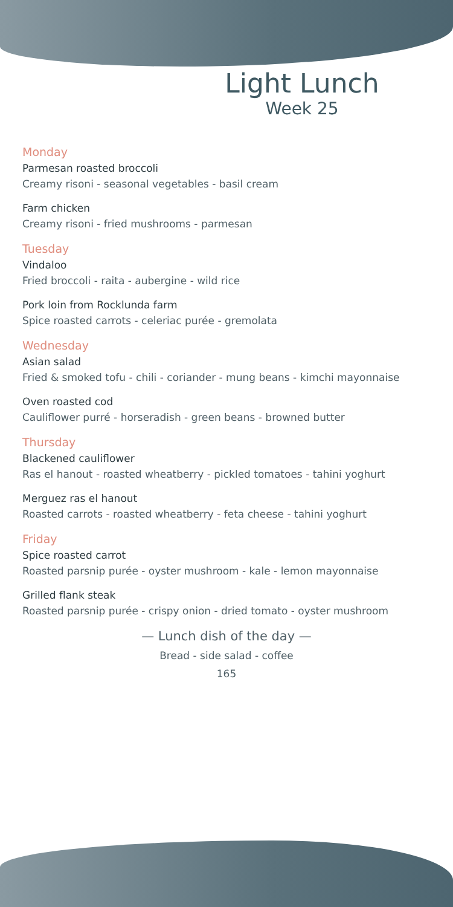Light Lunch
Week 25
Monday
Parmesan roasted broccoli
Creamy risoni - seasonal vegetables - basil cream
Farm chicken
Creamy risoni - fried mushrooms - parmesan
Tuesday
Vindaloo
Fried broccoli - raita - aubergine - wild rice
Pork loin from Rocklunda farm
Spice roasted carrots - celeriac purée - gremolata
Wednesday
Asian salad
Fried & smoked tofu - chili - coriander - mung beans - kimchi mayonnaise
Oven roasted cod
Cauliflower purré - horseradish - green beans - browned butter
Thursday
Blackened cauliflower
Ras el hanout - roasted wheatberry - pickled tomatoes - tahini yoghurt
Merguez ras el hanout
Roasted carrots - roasted wheatberry - feta cheese - tahini yoghurt
Friday
Spice roasted carrot
Roasted parsnip purée - oyster mushroom - kale - lemon mayonnaise
Grilled flank steak
Roasted parsnip purée - crispy onion - dried tomato - oyster mushroom
— Lunch dish of the day —
Bread - side salad - coffee
165